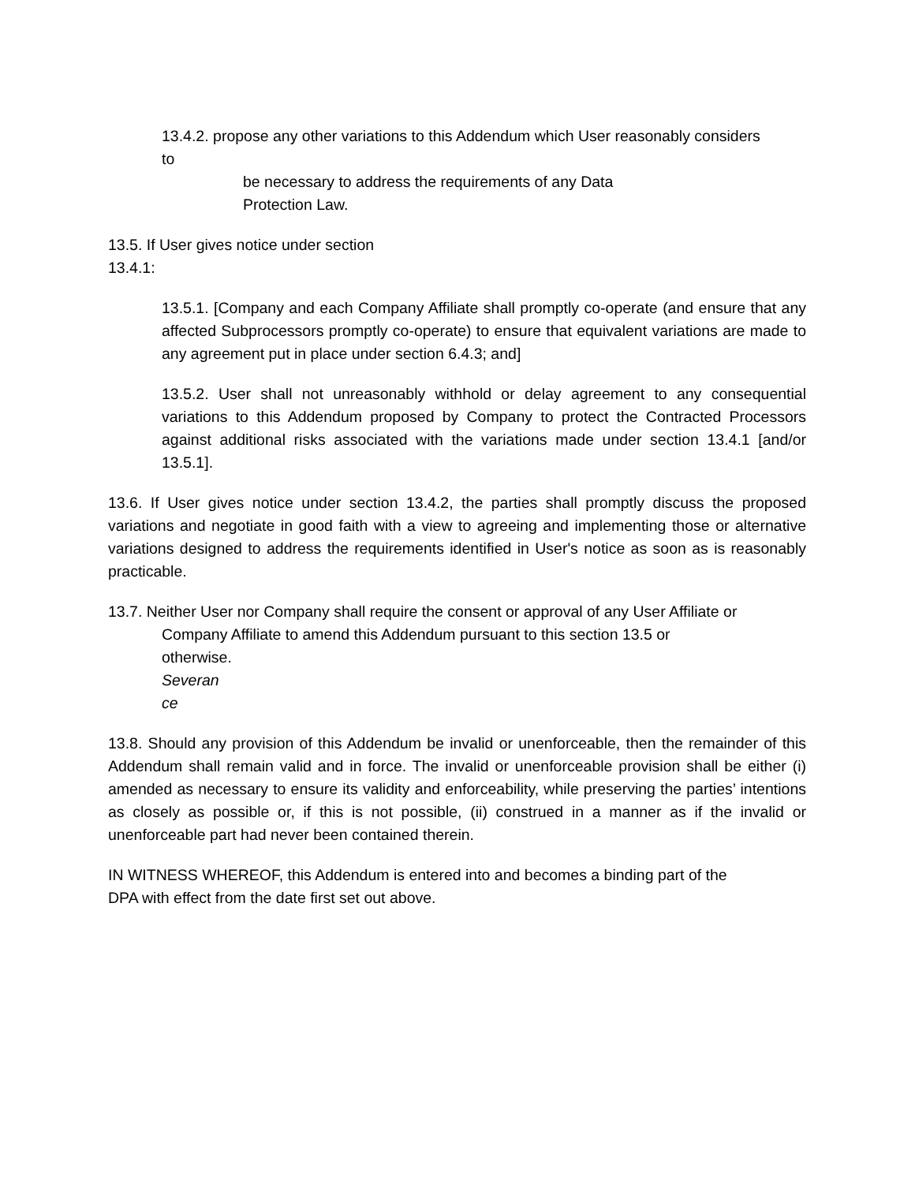13.4.2. propose any other variations to this Addendum which User reasonably considers
to
be necessary to address the requirements of any Data
Protection Law.
13.5. If User gives notice under section
13.4.1:
13.5.1. [Company and each Company Affiliate shall promptly co-operate (and ensure that any affected Subprocessors promptly co-operate) to ensure that equivalent variations are made to any agreement put in place under section 6.4.3; and]
13.5.2. User shall not unreasonably withhold or delay agreement to any consequential variations to this Addendum proposed by Company to protect the Contracted Processors against additional risks associated with the variations made under section 13.4.1 [and/or 13.5.1].
13.6. If User gives notice under section 13.4.2, the parties shall promptly discuss the proposed variations and negotiate in good faith with a view to agreeing and implementing those or alternative variations designed to address the requirements identified in User's notice as soon as is reasonably practicable.
13.7. Neither User nor Company shall require the consent or approval of any User Affiliate or
Company Affiliate to amend this Addendum pursuant to this section 13.5 or
otherwise.
Severan
ce
13.8. Should any provision of this Addendum be invalid or unenforceable, then the remainder of this Addendum shall remain valid and in force. The invalid or unenforceable provision shall be either (i) amended as necessary to ensure its validity and enforceability, while preserving the parties’ intentions as closely as possible or, if this is not possible, (ii) construed in a manner as if the invalid or unenforceable part had never been contained therein.
IN WITNESS WHEREOF, this Addendum is entered into and becomes a binding part of the
DPA with effect from the date first set out above.